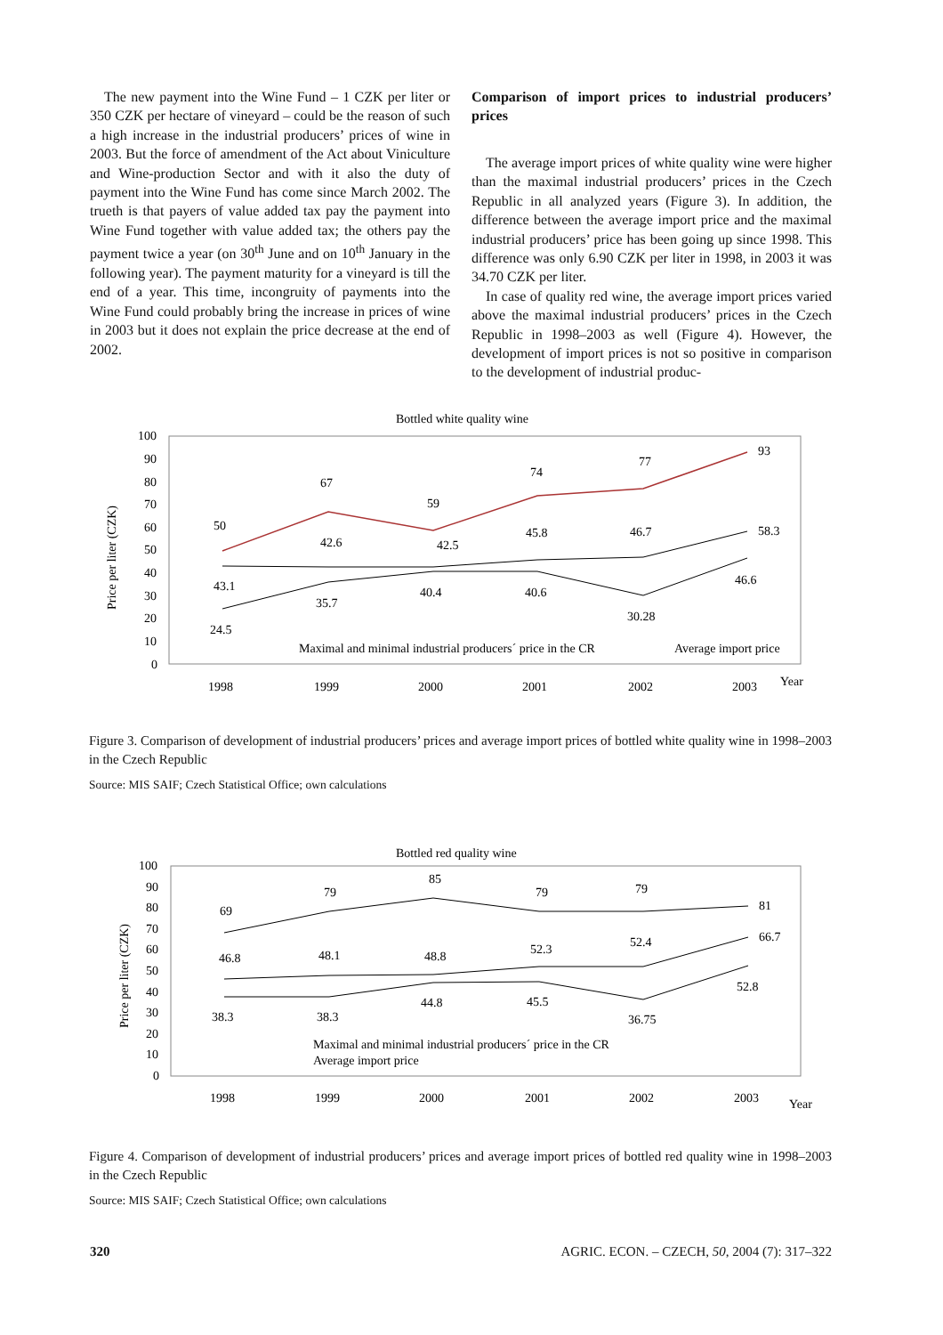The new payment into the Wine Fund – 1 CZK per liter or 350 CZK per hectare of vineyard – could be the reason of such a high increase in the industrial producers’ prices of wine in 2003. But the force of amendment of the Act about Viniculture and Wine-production Sector and with it also the duty of payment into the Wine Fund has come since March 2002. The trueth is that payers of value added tax pay the payment into Wine Fund together with value added tax; the others pay the payment twice a year (on 30<sup>th</sup> June and on 10<sup>th</sup> January in the following year). The payment maturity for a vineyard is till the end of a year. This time, incongruity of payments into the Wine Fund could probably bring the increase in prices of wine in 2003 but it does not explain the price decrease at the end of 2002.
Comparison of import prices to industrial producers’ prices
The average import prices of white quality wine were higher than the maximal industrial producers’ prices in the Czech Republic in all analyzed years (Figure 3). In addition, the difference between the average import price and the maximal industrial producers’ price has been going up since 1998. This difference was only 6.90 CZK per liter in 1998, in 2003 it was 34.70 CZK per liter.
In case of quality red wine, the average import prices varied above the maximal industrial producers’ prices in the Czech Republic in 1998–2003 as well (Figure 4). However, the development of import prices is not so positive in comparison to the development of industrial produc-
Bottled white quality wine
Price per liter (CZK)
100
90
80
70
60
50
40
30
20
10
0
50
67
59
74
77
93
42.6
42.5
45.8
46.7
58.3
43.1
35.7
40.4
40.6
30.28
46.6
24.5
Maximal and minimal industrial producers´ price in the CR
Average import price
1998
1999
2000
2001
2002
2003
Year
Figure 3. Comparison of development of industrial producers’ prices and average import prices of bottled white quality wine in 1998–2003 in the Czech Republic
Source: MIS SAIF; Czech Statistical Office; own calculations
Bottled red quality wine
Price per liter (CZK)
100
90
80
70
60
50
40
30
20
10
0
69
79
85
79
79
81
46.8
48.1
48.8
52.3
52.4
66.7
38.3
38.3
44.8
45.5
36.75
52.8
Maximal and minimal industrial producers´ price in the CR
Average import price
1998
1999
2000
2001
2002
2003
Year
Figure 4. Comparison of development of industrial producers’ prices and average import prices of bottled red quality wine in 1998–2003 in the Czech Republic
Source: MIS SAIF; Czech Statistical Office; own calculations
320 AGRIC. ECON. – CZECH, 50, 2004 (7): 317–322